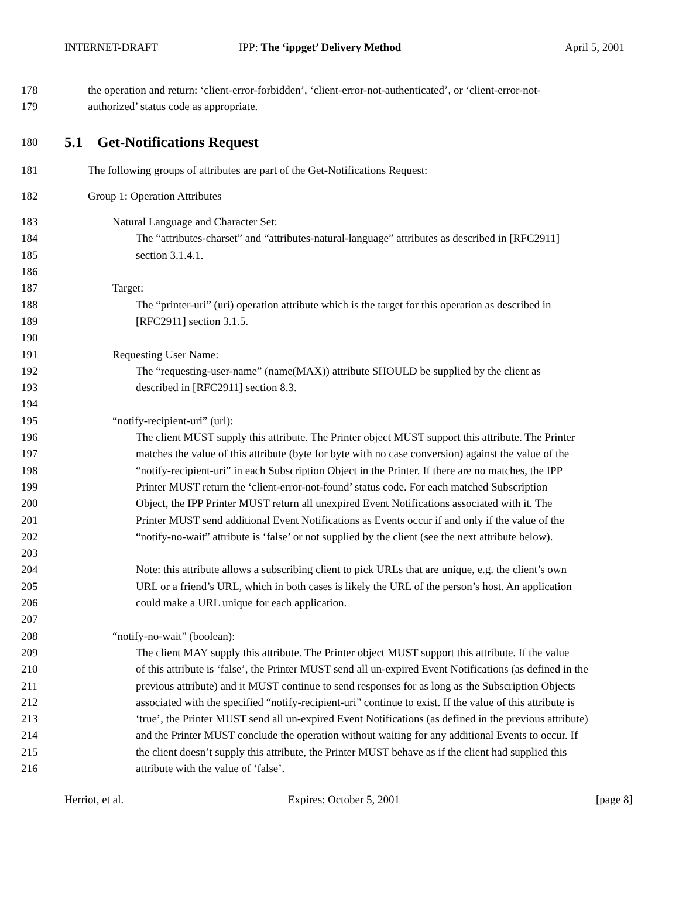INTERNET-DRAFT IPP: The ‘ippget’ Delivery Method April 5, 2001
178 the operation and return: ‘client-error-forbidden’, ‘client-error-not-authenticated’, or ‘client-error-not-
179 authorized’ status code as appropriate.
180
5.1 Get-Notifications Request
181 The following groups of attributes are part of the Get-Notifications Request:
182 Group 1: Operation Attributes
183 Natural Language and Character Set:
184 The “attributes-charset” and “attributes-natural-language” attributes as described in [RFC2911]
185 section 3.1.4.1.
186
187 Target:
188 The “printer-uri” (uri) operation attribute which is the target for this operation as described in
189 [RFC2911] section 3.1.5.
190
191 Requesting User Name:
192 The “requesting-user-name” (name(MAX)) attribute SHOULD be supplied by the client as
193 described in [RFC2911] section 8.3.
194
195 “notify-recipient-uri” (url):
196 The client MUST supply this attribute. The Printer object MUST support this attribute. The Printer
197 matches the value of this attribute (byte for byte with no case conversion) against the value of the
198 “notify-recipient-uri” in each Subscription Object in the Printer. If there are no matches, the IPP
199 Printer MUST return the ‘client-error-not-found’ status code. For each matched Subscription
200 Object, the IPP Printer MUST return all unexpired Event Notifications associated with it. The
201 Printer MUST send additional Event Notifications as Events occur if and only if the value of the
202 “notify-no-wait” attribute is ‘false’ or not supplied by the client (see the next attribute below).
203
204 Note: this attribute allows a subscribing client to pick URLs that are unique, e.g. the client’s own
205 URL or a friend’s URL, which in both cases is likely the URL of the person’s host. An application
206 could make a URL unique for each application.
207
208 “notify-no-wait” (boolean):
209 The client MAY supply this attribute. The Printer object MUST support this attribute. If the value
210 of this attribute is ‘false’, the Printer MUST send all un-expired Event Notifications (as defined in the
211 previous attribute) and it MUST continue to send responses for as long as the Subscription Objects
212 associated with the specified “notify-recipient-uri” continue to exist. If the value of this attribute is
213 ‘true’, the Printer MUST send all un-expired Event Notifications (as defined in the previous attribute)
214 and the Printer MUST conclude the operation without waiting for any additional Events to occur. If
215 the client doesn’t supply this attribute, the Printer MUST behave as if the client had supplied this
216 attribute with the value of ‘false’.
Herriot, et al. Expires: October 5, 2001 [page 8]